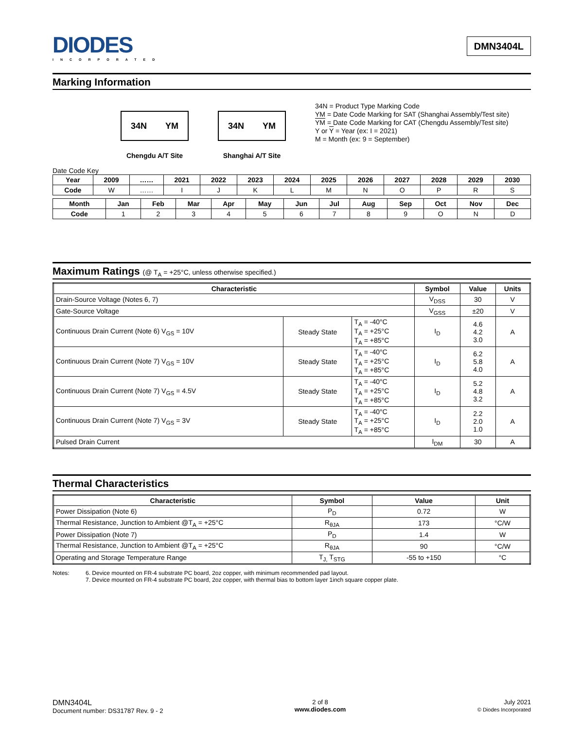DIODES
INCORPORATED
DMN3404L
Marking Information
34N YM
Chengdu A/T Site
34N YM
Shanghai A/T Site
34N = Product Type Marking Code
YM = Date Code Marking for SAT (Shanghai Assembly/Test site)
YM = Date Code Marking for CAT (Chengdu Assembly/Test site)
Y or Y = Year (ex: I = 2021)
M = Month (ex: 9 = September)
Date Code Key
| Year | 2009 | …… | 2021 | 2022 | 2023 | 2024 | 2025 | 2026 | 2027 | 2028 | 2029 | 2030 |
| --- | --- | --- | --- | --- | --- | --- | --- | --- | --- | --- | --- | --- |
| Code | W | …… | I | J | K | L | M | N | O | P | R | S |
| Month | Jan | Feb | Mar | Apr | May | Jun | Jul | Aug | Sep | Oct | Nov | Dec |
| --- | --- | --- | --- | --- | --- | --- | --- | --- | --- | --- | --- | --- |
| Code | 1 | 2 | 3 | 4 | 5 | 6 | 7 | 8 | 9 | O | N | D |
Maximum Ratings (@ T<sub>A</sub> = +25°C, unless otherwise specified.)
| Characteristic | | | Symbol | Value | Units |
| --- | --- | --- | --- | --- | --- |
| Drain-Source Voltage (Notes 6, 7) | | | V<sub>DSS</sub> | 30 | V |
| Gate-Source Voltage | | | V<sub>GSS</sub> | ±20 | V |
| Continuous Drain Current (Note 6) V<sub>GS</sub> = 10V | Steady State | T<sub>A</sub> = -40°C T<sub>A</sub> = +25°C T<sub>A</sub> = +85°C | I<sub>D</sub> | 4.6 4.2 3.0 | A |
| Continuous Drain Current (Note 7) V<sub>GS</sub> = 10V | Steady State | T<sub>A</sub> = -40°C T<sub>A</sub> = +25°C T<sub>A</sub> = +85°C | I<sub>D</sub> | 6.2 5.8 4.0 | A |
| Continuous Drain Current (Note 7) V<sub>GS</sub> = 4.5V | Steady State | T<sub>A</sub> = -40°C T<sub>A</sub> = +25°C T<sub>A</sub> = +85°C | I<sub>D</sub> | 5.2 4.8 3.2 | A |
| Continuous Drain Current (Note 7) V<sub>GS</sub> = 3V | Steady State | T<sub>A</sub> = -40°C T<sub>A</sub> = +25°C T<sub>A</sub> = +85°C | I<sub>D</sub> | 2.2 2.0 1.0 | A |
| Pulsed Drain Current | | | I<sub>DM</sub> | 30 | A |
Thermal Characteristics
| Characteristic | Symbol | Value | Unit |
| --- | --- | --- | --- |
| Power Dissipation (Note 6) | P<sub>D</sub> | 0.72 | W |
| Thermal Resistance, Junction to Ambient @T<sub>A</sub> = +25°C | R<sub>θJA</sub> | 173 | °C/W |
| Power Dissipation (Note 7) | P<sub>D</sub> | 1.4 | W |
| Thermal Resistance, Junction to Ambient @T<sub>A</sub> = +25°C | R<sub>θJA</sub> | 90 | °C/W |
| Operating and Storage Temperature Range | T<sub>J,</sub> T<sub>STG</sub> | -55 to +150 | °C |
Notes: 6. Device mounted on FR-4 substrate PC board, 2oz copper, with minimum recommended pad layout.
7. Device mounted on FR-4 substrate PC board, 2oz copper, with thermal bias to bottom layer 1inch square copper plate.
DMN3404L
Document number: DS31787 Rev. 9 - 2
2 of 8
www.diodes.com
July 2021
© Diodes Incorporated